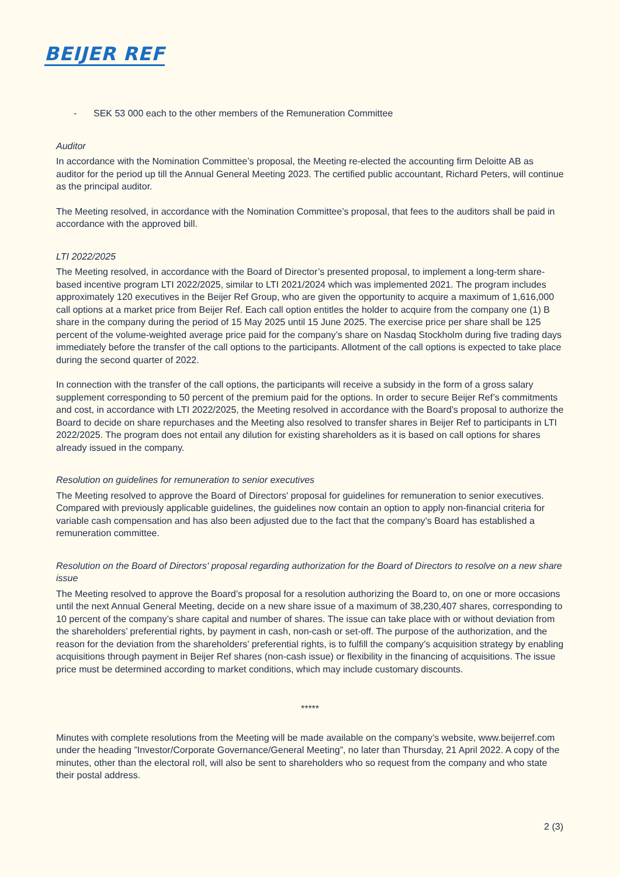BEIJER REF
- SEK 53 000 each to the other members of the Remuneration Committee
Auditor
In accordance with the Nomination Committee’s proposal, the Meeting re-elected the accounting firm Deloitte AB as auditor for the period up till the Annual General Meeting 2023. The certified public accountant, Richard Peters, will continue as the principal auditor.
The Meeting resolved, in accordance with the Nomination Committee’s proposal, that fees to the auditors shall be paid in accordance with the approved bill.
LTI 2022/2025
The Meeting resolved, in accordance with the Board of Director’s presented proposal, to implement a long-term share-based incentive program LTI 2022/2025, similar to LTI 2021/2024 which was implemented 2021. The program includes approximately 120 executives in the Beijer Ref Group, who are given the opportunity to acquire a maximum of 1,616,000 call options at a market price from Beijer Ref. Each call option entitles the holder to acquire from the company one (1) B share in the company during the period of 15 May 2025 until 15 June 2025. The exercise price per share shall be 125 percent of the volume-weighted average price paid for the company’s share on Nasdaq Stockholm during five trading days immediately before the transfer of the call options to the participants. Allotment of the call options is expected to take place during the second quarter of 2022.
In connection with the transfer of the call options, the participants will receive a subsidy in the form of a gross salary supplement corresponding to 50 percent of the premium paid for the options. In order to secure Beijer Ref’s commitments and cost, in accordance with LTI 2022/2025, the Meeting resolved in accordance with the Board’s proposal to authorize the Board to decide on share repurchases and the Meeting also resolved to transfer shares in Beijer Ref to participants in LTI 2022/2025. The program does not entail any dilution for existing shareholders as it is based on call options for shares already issued in the company.
Resolution on guidelines for remuneration to senior executives
The Meeting resolved to approve the Board of Directors' proposal for guidelines for remuneration to senior executives. Compared with previously applicable guidelines, the guidelines now contain an option to apply non-financial criteria for variable cash compensation and has also been adjusted due to the fact that the company’s Board has established a remuneration committee.
Resolution on the Board of Directors' proposal regarding authorization for the Board of Directors to resolve on a new share issue
The Meeting resolved to approve the Board’s proposal for a resolution authorizing the Board to, on one or more occasions until the next Annual General Meeting, decide on a new share issue of a maximum of 38,230,407 shares, corresponding to 10 percent of the company’s share capital and number of shares. The issue can take place with or without deviation from the shareholders’ preferential rights, by payment in cash, non-cash or set-off. The purpose of the authorization, and the reason for the deviation from the shareholders’ preferential rights, is to fulfill the company’s acquisition strategy by enabling acquisitions through payment in Beijer Ref shares (non-cash issue) or flexibility in the financing of acquisitions. The issue price must be determined according to market conditions, which may include customary discounts.
*****
Minutes with complete resolutions from the Meeting will be made available on the company’s website, www.beijerref.com under the heading ”Investor/Corporate Governance/General Meeting”, no later than Thursday, 21 April 2022. A copy of the minutes, other than the electoral roll, will also be sent to shareholders who so request from the company and who state their postal address.
2 (3)